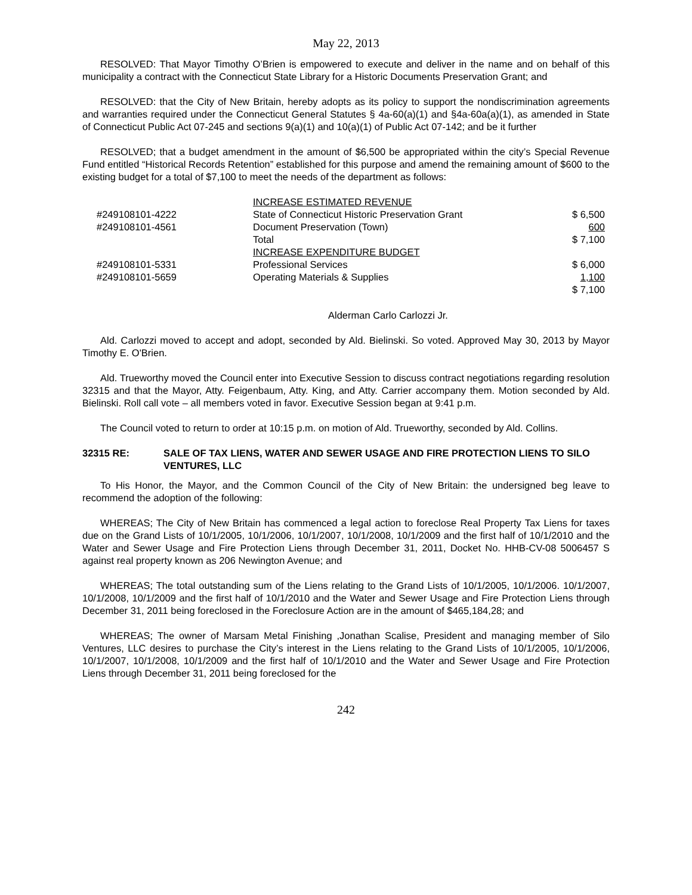May 22, 2013
RESOLVED: That Mayor Timothy O’Brien is empowered to execute and deliver in the name and on behalf of this municipality a contract with the Connecticut State Library for a Historic Documents Preservation Grant; and
RESOLVED: that the City of New Britain, hereby adopts as its policy to support the nondiscrimination agreements and warranties required under the Connecticut General Statutes § 4a-60(a)(1) and §4a-60a(a)(1), as amended in State of Connecticut Public Act 07-245 and sections 9(a)(1) and 10(a)(1) of Public Act 07-142; and be it further
RESOLVED; that a budget amendment in the amount of $6,500 be appropriated within the city’s Special Revenue Fund entitled “Historical Records Retention” established for this purpose and amend the remaining amount of $600 to the existing budget for a total of $7,100 to meet the needs of the department as follows:
| | INCREASE ESTIMATED REVENUE | |
| #249108101-4222 | State of Connecticut Historic Preservation Grant | $ 6,500 |
| #249108101-4561 | Document Preservation (Town) | 600 |
| | Total | $ 7,100 |
| | INCREASE EXPENDITURE BUDGET | |
| #249108101-5331 | Professional Services | $ 6,000 |
| #249108101-5659 | Operating Materials & Supplies | 1,100 |
| | | $ 7,100 |
Alderman Carlo Carlozzi Jr.
Ald. Carlozzi moved to accept and adopt, seconded by Ald. Bielinski. So voted. Approved May 30, 2013 by Mayor Timothy E. O'Brien.
Ald. Trueworthy moved the Council enter into Executive Session to discuss contract negotiations regarding resolution 32315 and that the Mayor, Atty. Feigenbaum, Atty. King, and Atty. Carrier accompany them. Motion seconded by Ald. Bielinski. Roll call vote – all members voted in favor. Executive Session began at 9:41 p.m.
The Council voted to return to order at 10:15 p.m. on motion of Ald. Trueworthy, seconded by Ald. Collins.
32315 RE: SALE OF TAX LIENS, WATER AND SEWER USAGE AND FIRE PROTECTION LIENS TO SILO VENTURES, LLC
To His Honor, the Mayor, and the Common Council of the City of New Britain: the undersigned beg leave to recommend the adoption of the following:
WHEREAS; The City of New Britain has commenced a legal action to foreclose Real Property Tax Liens for taxes due on the Grand Lists of 10/1/2005, 10/1/2006, 10/1/2007, 10/1/2008, 10/1/2009 and the first half of 10/1/2010 and the Water and Sewer Usage and Fire Protection Liens through December 31, 2011, Docket No. HHB-CV-08 5006457 S against real property known as 206 Newington Avenue; and
WHEREAS; The total outstanding sum of the Liens relating to the Grand Lists of 10/1/2005, 10/1/2006. 10/1/2007, 10/1/2008, 10/1/2009 and the first half of 10/1/2010 and the Water and Sewer Usage and Fire Protection Liens through December 31, 2011 being foreclosed in the Foreclosure Action are in the amount of $465,184,28; and
WHEREAS; The owner of Marsam Metal Finishing ,Jonathan Scalise, President and managing member of Silo Ventures, LLC desires to purchase the City’s interest in the Liens relating to the Grand Lists of 10/1/2005, 10/1/2006, 10/1/2007, 10/1/2008, 10/1/2009 and the first half of 10/1/2010 and the Water and Sewer Usage and Fire Protection Liens through December 31, 2011 being foreclosed for the
242